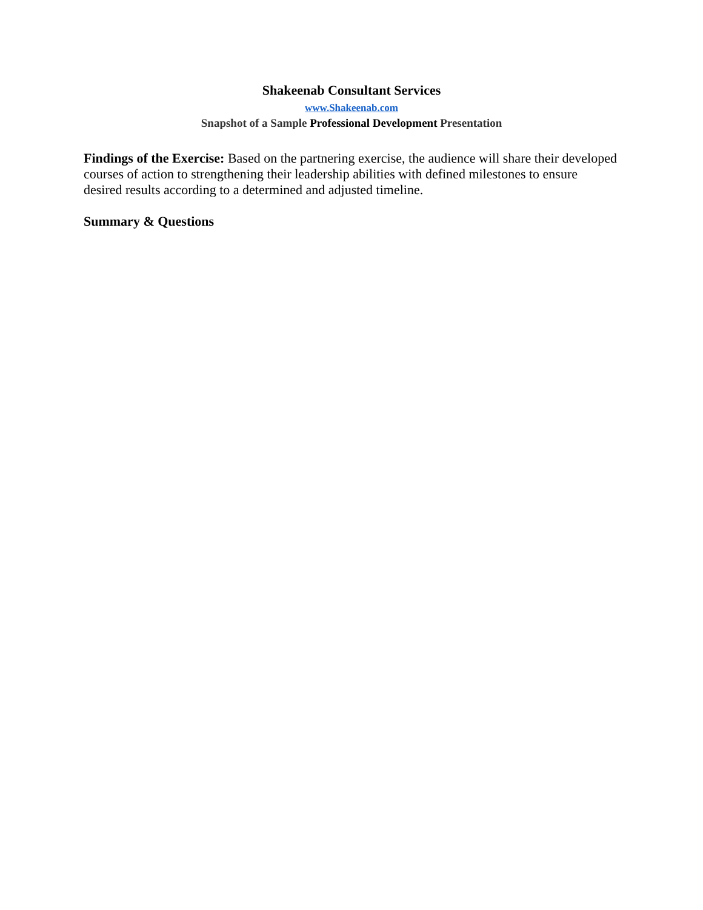Shakeenab Consultant Services
www.Shakeenab.com
Snapshot of a Sample Professional Development Presentation
Findings of the Exercise: Based on the partnering exercise, the audience will share their developed courses of action to strengthening their leadership abilities with defined milestones to ensure desired results according to a determined and adjusted timeline.
Summary & Questions